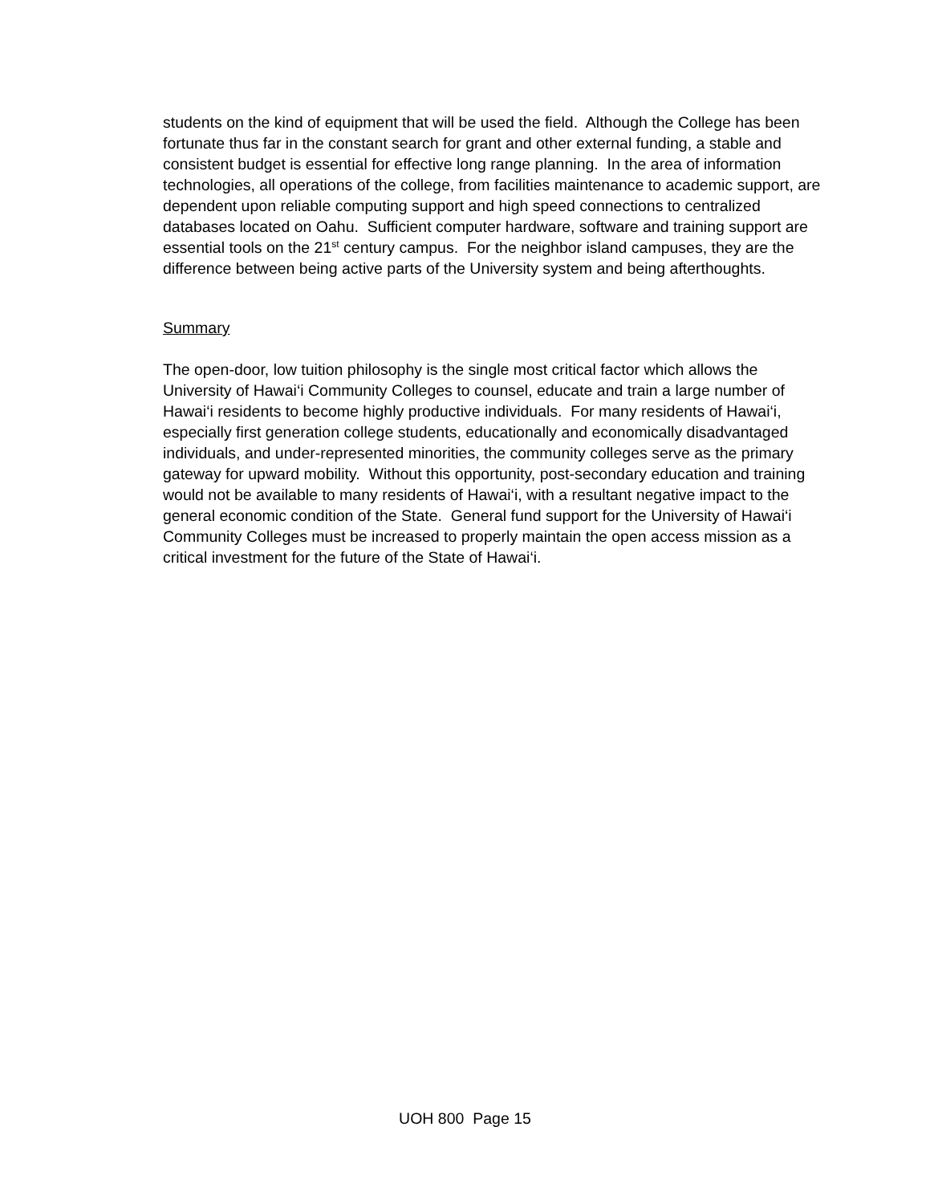students on the kind of equipment that will be used the field. Although the College has been fortunate thus far in the constant search for grant and other external funding, a stable and consistent budget is essential for effective long range planning. In the area of information technologies, all operations of the college, from facilities maintenance to academic support, are dependent upon reliable computing support and high speed connections to centralized databases located on Oahu. Sufficient computer hardware, software and training support are essential tools on the 21<sup>st</sup> century campus. For the neighbor island campuses, they are the difference between being active parts of the University system and being afterthoughts.
Summary
The open-door, low tuition philosophy is the single most critical factor which allows the University of Hawai‘i Community Colleges to counsel, educate and train a large number of Hawai‘i residents to become highly productive individuals. For many residents of Hawai‘i, especially first generation college students, educationally and economically disadvantaged individuals, and under-represented minorities, the community colleges serve as the primary gateway for upward mobility. Without this opportunity, post-secondary education and training would not be available to many residents of Hawai‘i, with a resultant negative impact to the general economic condition of the State. General fund support for the University of Hawai‘i Community Colleges must be increased to properly maintain the open access mission as a critical investment for the future of the State of Hawai‘i.
UOH 800 Page 15